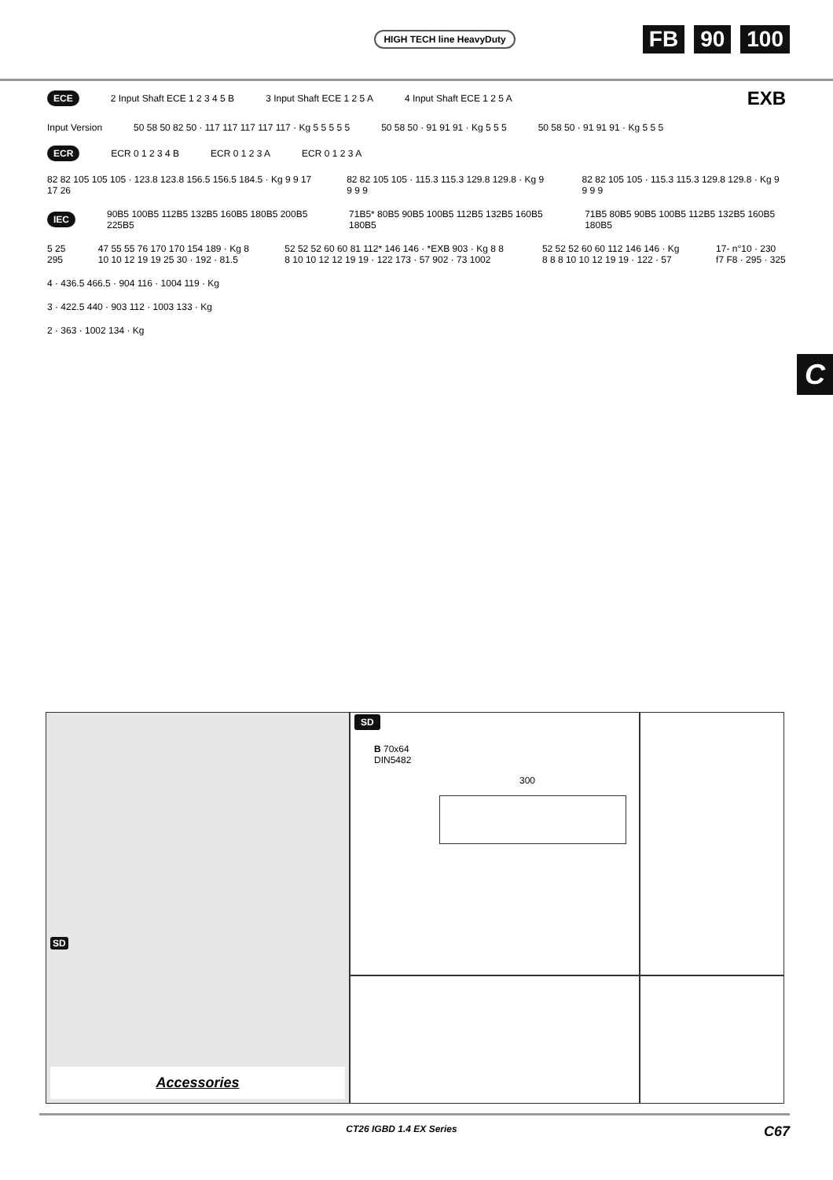HIGH TECH line HeavyDuty FB 90 100
ECE 2 Input Shaft ECE 1 2 3 4 5 B 3 Input Shaft ECE 1 2 5 A 4 Input Shaft ECE 1 2 5 A EXB
Input Version 50 58 50 82 50 · 117 117 117 117 117 · Kg 5 5 5 5 5 50 58 50 · 91 91 91 · Kg 5 5 5 50 58 50 · 91 91 91 · Kg 5 5 5
ECR ECR 0 1 2 3 4 B ECR 0 1 2 3 A ECR 0 1 2 3 A
82 82 105 105 105 · 123.8 123.8 156.5 156.5 184.5 · Kg 9 9 17 17 26 82 82 105 105 · 115.3 115.3 129.8 129.8 · Kg 9 9 9 9 82 82 105 105 · 115.3 115.3 129.8 129.8 · Kg 9 9 9 9
IEC 90B5 100B5 112B5 132B5 160B5 180B5 200B5 225B5 71B5* 80B5 90B5 100B5 112B5 132B5 160B5 180B5 71B5 80B5 90B5 100B5 112B5 132B5 160B5 180B5
5 25 295 47 55 55 76 170 170 154 189 · Kg 8 10 10 12 19 19 25 30 · 192 · 81.5 52 52 52 60 60 81 112* 146 146 · *EXB 903 · Kg 8 8 8 10 10 12 12 19 19 · 122 173 · 57 902 · 73 1002 52 52 52 60 60 112 146 146 · Kg 8 8 8 10 10 12 19 19 · 122 · 57 17- n°10 · 230 f7 F8 · 295 · 325
4 · 436.5 466.5 · 904 116 · 1004 119 · Kg
3 · 422.5 440 · 903 112 · 1003 133 · Kg
2 · 363 · 1002 134 · Kg
C
SD
B 70x64
DIN5482
300
SD
Accessories
CT26 IGBD 1.4 EX Series C67